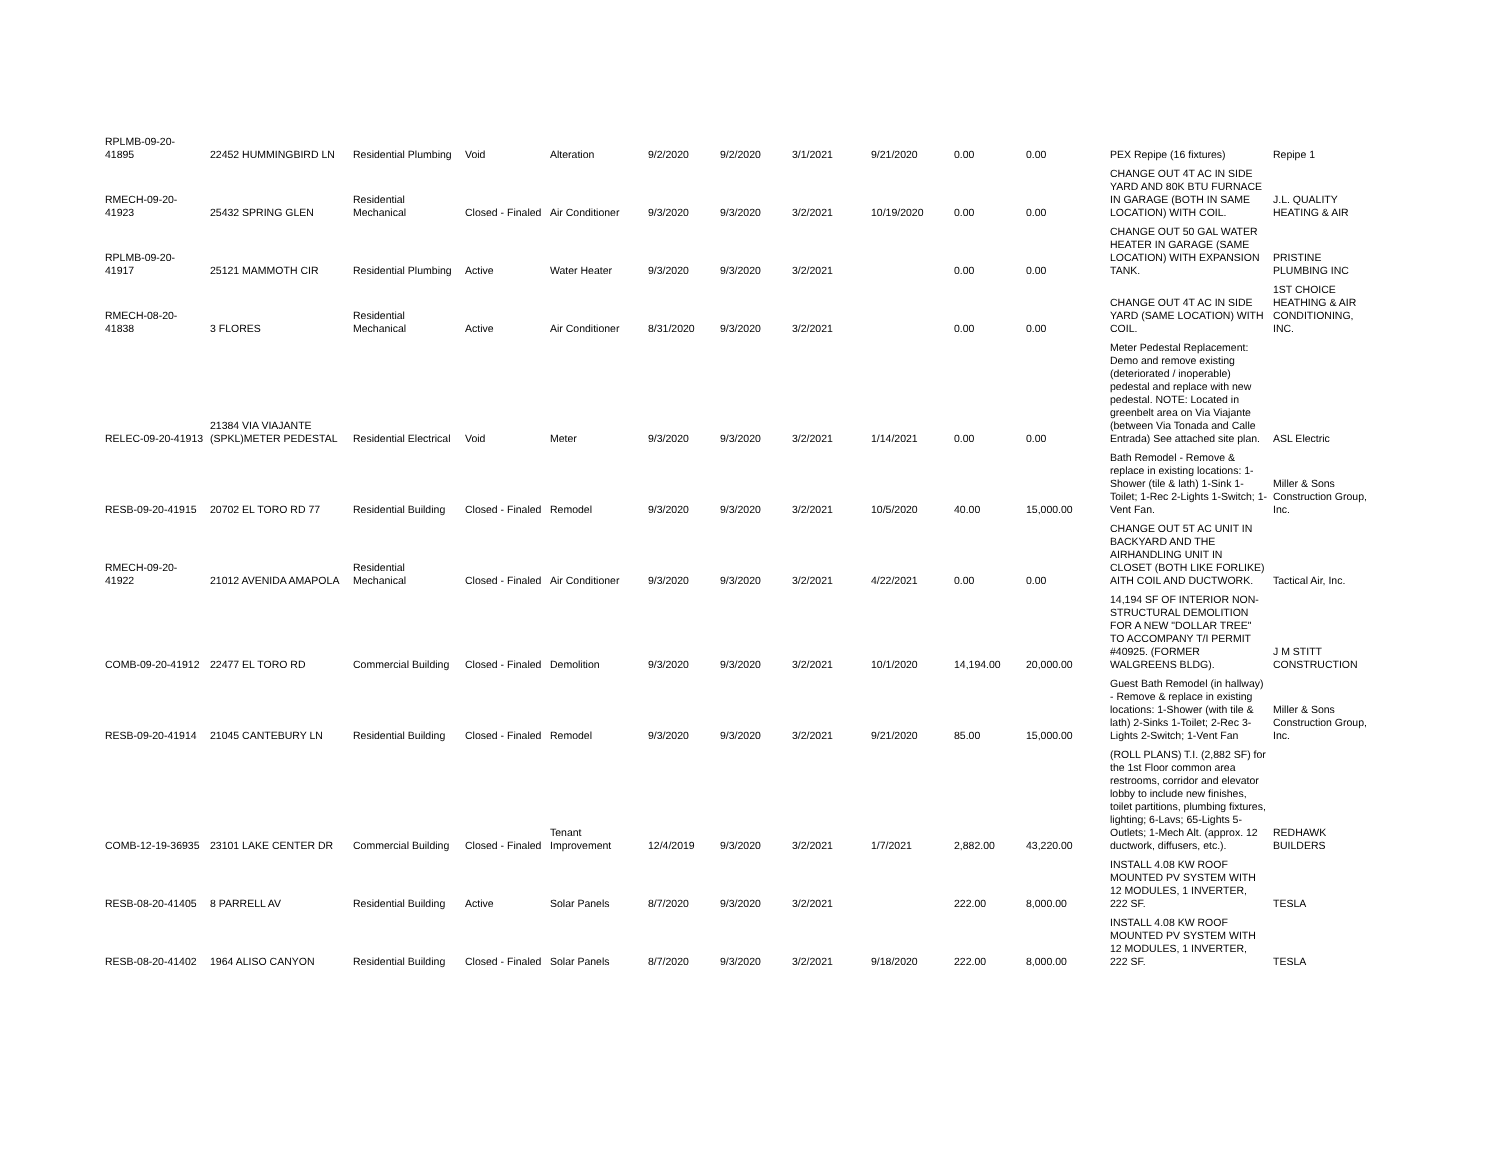| RPLMB-09-20-41895 | 22452 HUMMINGBIRD LN | Residential Plumbing | Void | Alteration | 9/2/2020 | 9/2/2020 | 3/1/2021 | 9/21/2020 | 0.00 | 0.00 | PEX Repipe (16 fixtures) | Repipe 1 |
| RMECH-09-20-41923 | 25432 SPRING GLEN | Residential Mechanical | Closed - Finaled | Air Conditioner | 9/3/2020 | 9/3/2020 | 3/2/2021 | 10/19/2020 | 0.00 | 0.00 | CHANGE OUT 4T AC IN SIDE YARD AND 80K BTU FURNACE IN GARAGE (BOTH IN SAME LOCATION) WITH COIL. | J.L. QUALITY HEATING & AIR |
| RPLMB-09-20-41917 | 25121 MAMMOTH CIR | Residential Plumbing | Active | Water Heater | 9/3/2020 | 9/3/2020 | 3/2/2021 | | 0.00 | 0.00 | CHANGE OUT 50 GAL WATER HEATER IN GARAGE (SAME LOCATION) WITH EXPANSION TANK. | PRISTINE PLUMBING INC |
| RMECH-08-20-41838 | 3 FLORES | Residential Mechanical | Active | Air Conditioner | 8/31/2020 | 9/3/2020 | 3/2/2021 | | 0.00 | 0.00 | CHANGE OUT 4T AC IN SIDE YARD (SAME LOCATION) WITH COIL. | 1ST CHOICE HEATHING & AIR CONDITIONING, INC. |
| RELEC-09-20-41913 | 21384 VIA VIAJANTE (SPKL)METER PEDESTAL | Residential Electrical | Void | Meter | 9/3/2020 | 9/3/2020 | 3/2/2021 | 1/14/2021 | 0.00 | 0.00 | Meter Pedestal Replacement: Demo and remove existing (deteriorated / inoperable) pedestal and replace with new pedestal. NOTE: Located in greenbelt area on Via Viajante (between Via Tonada and Calle Entrada) See attached site plan. | ASL Electric |
| RESB-09-20-41915 | 20702 EL TORO RD 77 | Residential Building | Closed - Finaled | Remodel | 9/3/2020 | 9/3/2020 | 3/2/2021 | 10/5/2020 | 40.00 | 15,000.00 | Bath Remodel - Remove & replace in existing locations: 1-Shower (tile & lath) 1-Sink 1-Toilet; 1-Rec 2-Lights 1-Switch; 1-Vent Fan. | Miller & Sons Construction Group, Inc. |
| RMECH-09-20-41922 | 21012 AVENIDA AMAPOLA | Residential Mechanical | Closed - Finaled | Air Conditioner | 9/3/2020 | 9/3/2020 | 3/2/2021 | 4/22/2021 | 0.00 | 0.00 | CHANGE OUT 5T AC UNIT IN BACKYARD AND THE AIRHANDLING UNIT IN CLOSET (BOTH LIKE FORLIKE) AITH COIL AND DUCTWORK. | Tactical Air, Inc. |
| COMB-09-20-41912 | 22477 EL TORO RD | Commercial Building | Closed - Finaled | Demolition | 9/3/2020 | 9/3/2020 | 3/2/2021 | 10/1/2020 | 14,194.00 | 20,000.00 | 14,194 SF OF INTERIOR NON-STRUCTURAL DEMOLITION FOR A NEW "DOLLAR TREE" TO ACCOMPANY T/I PERMIT #40925. (FORMER WALGREENS BLDG). | J M STITT CONSTRUCTION |
| RESB-09-20-41914 | 21045 CANTEBURY LN | Residential Building | Closed - Finaled | Remodel | 9/3/2020 | 9/3/2020 | 3/2/2021 | 9/21/2020 | 85.00 | 15,000.00 | Guest Bath Remodel (in hallway) - Remove & replace in existing locations: 1-Shower (with tile & lath) 2-Sinks 1-Toilet; 2-Rec 3-Lights 2-Switch; 1-Vent Fan | Miller & Sons Construction Group, Inc. |
| COMB-12-19-36935 | 23101 LAKE CENTER DR | Commercial Building | Closed - Finaled | Tenant Improvement | 12/4/2019 | 9/3/2020 | 3/2/2021 | 1/7/2021 | 2,882.00 | 43,220.00 | (ROLL PLANS) T.I. (2,882 SF) for the 1st Floor common area restrooms, corridor and elevator lobby to include new finishes, toilet partitions, plumbing fixtures, lighting; 6-Lavs; 65-Lights 5-Outlets; 1-Mech Alt. (approx. 12 ductwork, diffusers, etc.). | REDHAWK BUILDERS |
| RESB-08-20-41405 | 8 PARRELL AV | Residential Building | Active | Solar Panels | 8/7/2020 | 9/3/2020 | 3/2/2021 | | 222.00 | 8,000.00 | INSTALL 4.08 KW ROOF MOUNTED PV SYSTEM WITH 12 MODULES, 1 INVERTER, 222 SF. | TESLA |
| RESB-08-20-41402 | 1964 ALISO CANYON | Residential Building | Closed - Finaled | Solar Panels | 8/7/2020 | 9/3/2020 | 3/2/2021 | 9/18/2020 | 222.00 | 8,000.00 | INSTALL 4.08 KW ROOF MOUNTED PV SYSTEM WITH 12 MODULES, 1 INVERTER, 222 SF. | TESLA |